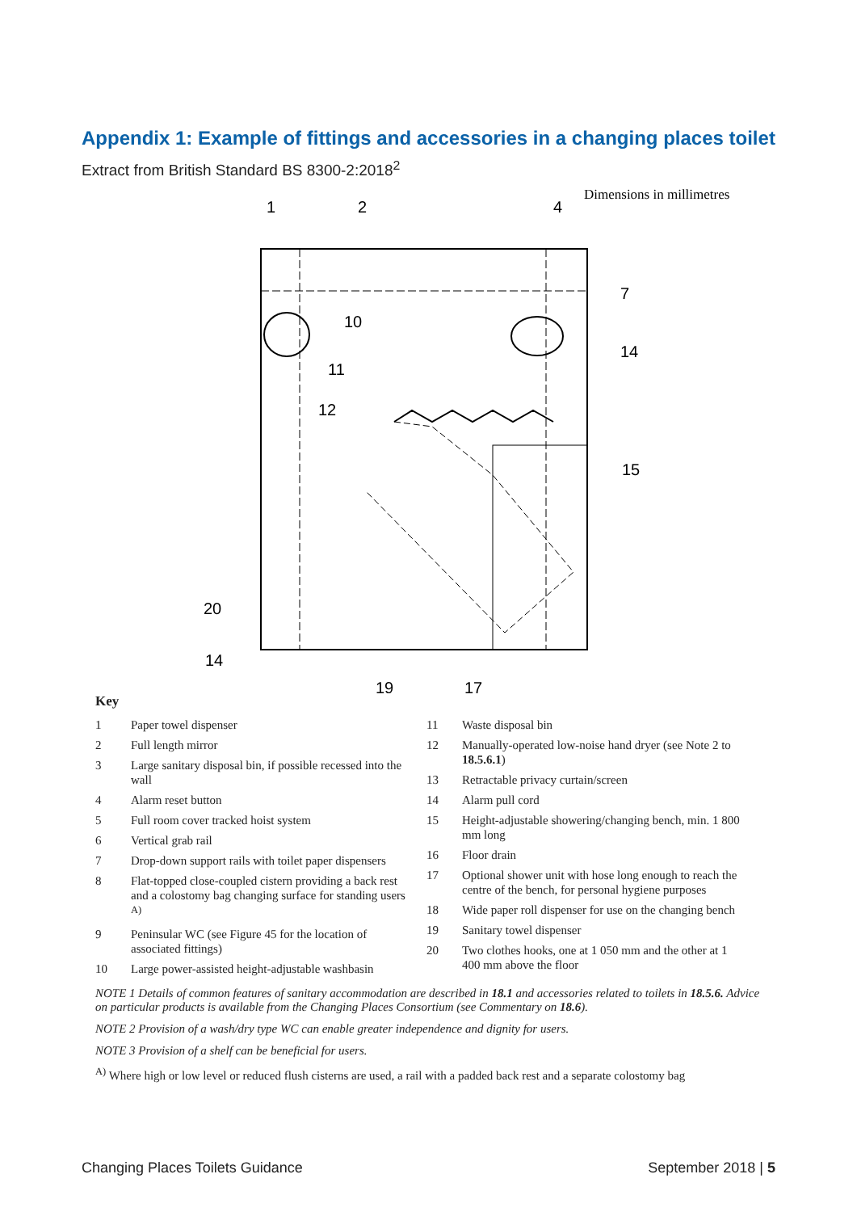Appendix 1: Example of fittings and accessories in a changing places toilet
Extract from British Standard BS 8300-2:2018<sup>2</sup>
Dimensions in millimetres
1
2
4
10
11
12
7
14
15
20
14
19
17
Key
1 Paper towel dispenser
2 Full length mirror
3 Large sanitary disposal bin, if possible recessed into the wall
4 Alarm reset button
5 Full room cover tracked hoist system
6 Vertical grab rail
7 Drop-down support rails with toilet paper dispensers
8 Flat-topped close-coupled cistern providing a back rest and a colostomy bag changing surface for standing users <sup>A)</sup>
9 Peninsular WC (see Figure 45 for the location of associated fittings)
10 Large power-assisted height-adjustable washbasin
11 Waste disposal bin
12 Manually-operated low-noise hand dryer (see Note 2 to 18.5.6.1)
13 Retractable privacy curtain/screen
14 Alarm pull cord
15 Height-adjustable showering/changing bench, min. 1 800 mm long
16 Floor drain
17 Optional shower unit with hose long enough to reach the centre of the bench, for personal hygiene purposes
18 Wide paper roll dispenser for use on the changing bench
19 Sanitary towel dispenser
20 Two clothes hooks, one at 1 050 mm and the other at 1 400 mm above the floor
NOTE 1 Details of common features of sanitary accommodation are described in 18.1 and accessories related to toilets in 18.5.6. Advice on particular products is available from the Changing Places Consortium (see Commentary on 18.6).
NOTE 2 Provision of a wash/dry type WC can enable greater independence and dignity for users.
NOTE 3 Provision of a shelf can be beneficial for users.
<sup>A)</sup> Where high or low level or reduced flush cisterns are used, a rail with a padded back rest and a separate colostomy bag
Changing Places Toilets Guidance September 2018 | 5